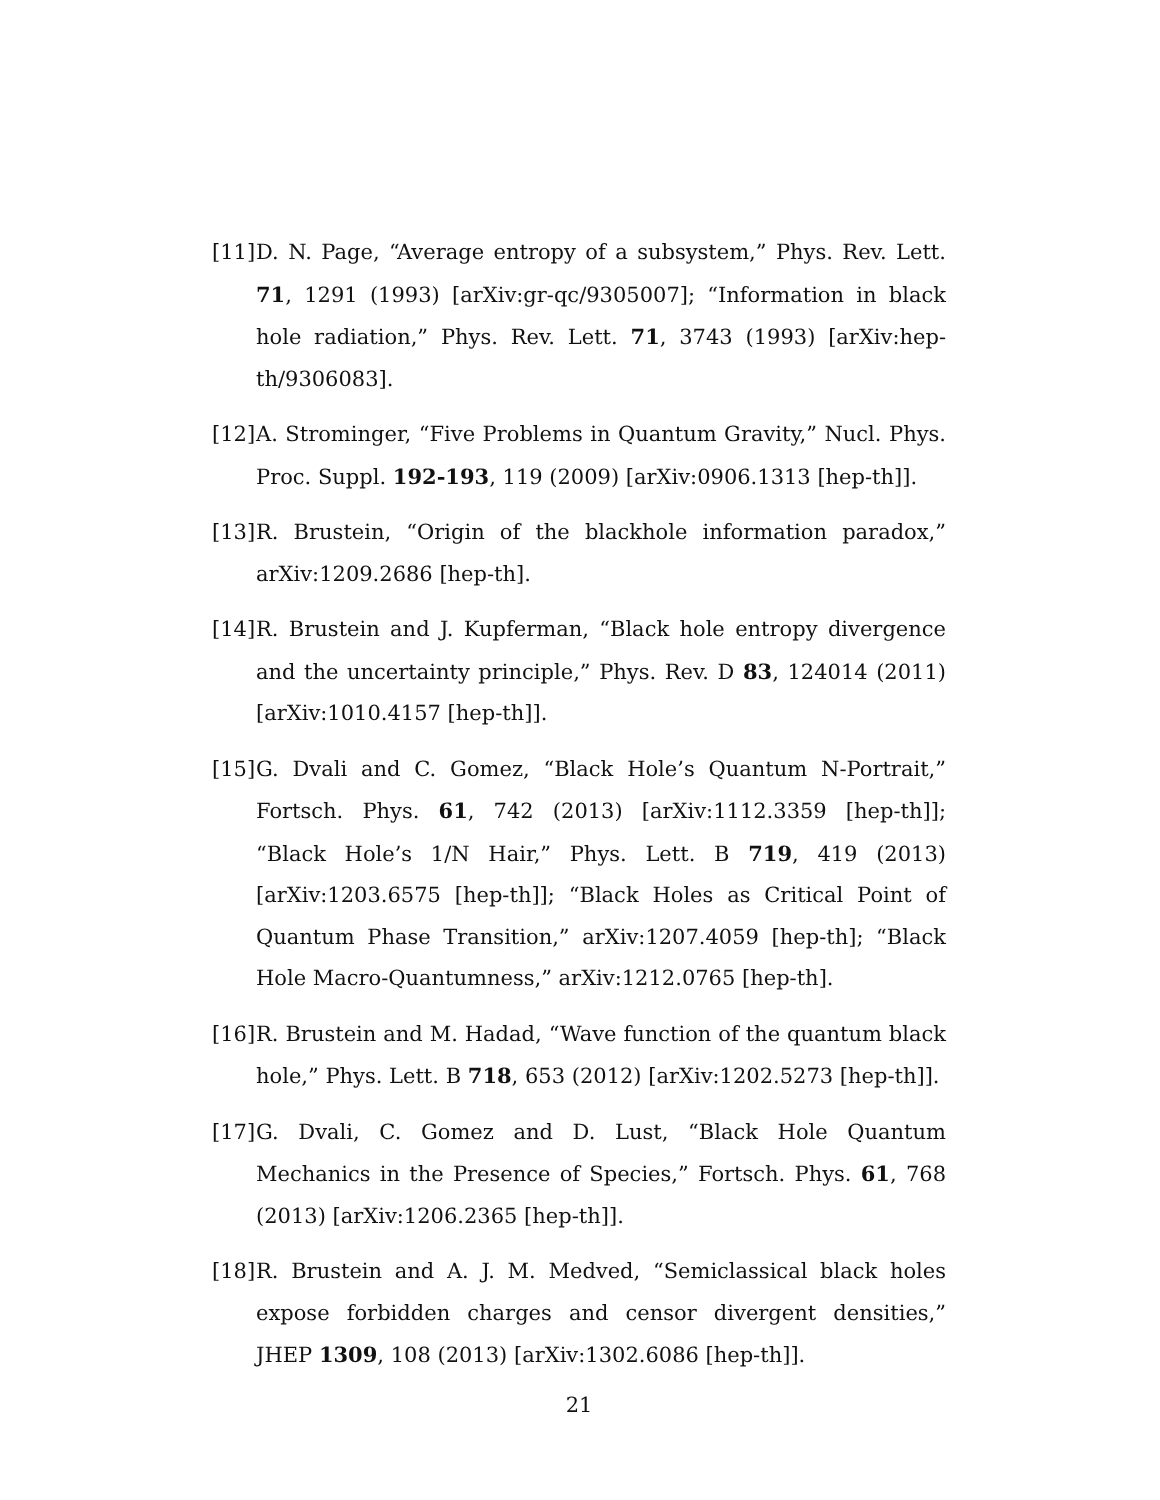[11] D. N. Page, “Average entropy of a subsystem,” Phys. Rev. Lett. 71, 1291 (1993) [arXiv:gr-qc/9305007]; “Information in black hole radiation,” Phys. Rev. Lett. 71, 3743 (1993) [arXiv:hep-th/9306083].
[12] A. Strominger, “Five Problems in Quantum Gravity,” Nucl. Phys. Proc. Suppl. 192-193, 119 (2009) [arXiv:0906.1313 [hep-th]].
[13] R. Brustein, “Origin of the blackhole information paradox,” arXiv:1209.2686 [hep-th].
[14] R. Brustein and J. Kupferman, “Black hole entropy divergence and the uncertainty principle,” Phys. Rev. D 83, 124014 (2011) [arXiv:1010.4157 [hep-th]].
[15] G. Dvali and C. Gomez, “Black Hole’s Quantum N-Portrait,” Fortsch. Phys. 61, 742 (2013) [arXiv:1112.3359 [hep-th]]; “Black Hole’s 1/N Hair,” Phys. Lett. B 719, 419 (2013) [arXiv:1203.6575 [hep-th]]; “Black Holes as Critical Point of Quantum Phase Transition,” arXiv:1207.4059 [hep-th]; “Black Hole Macro-Quantumness,” arXiv:1212.0765 [hep-th].
[16] R. Brustein and M. Hadad, “Wave function of the quantum black hole,” Phys. Lett. B 718, 653 (2012) [arXiv:1202.5273 [hep-th]].
[17] G. Dvali, C. Gomez and D. Lust, “Black Hole Quantum Mechanics in the Presence of Species,” Fortsch. Phys. 61, 768 (2013) [arXiv:1206.2365 [hep-th]].
[18] R. Brustein and A. J. M. Medved, “Semiclassical black holes expose forbidden charges and censor divergent densities,” JHEP 1309, 108 (2013) [arXiv:1302.6086 [hep-th]].
21